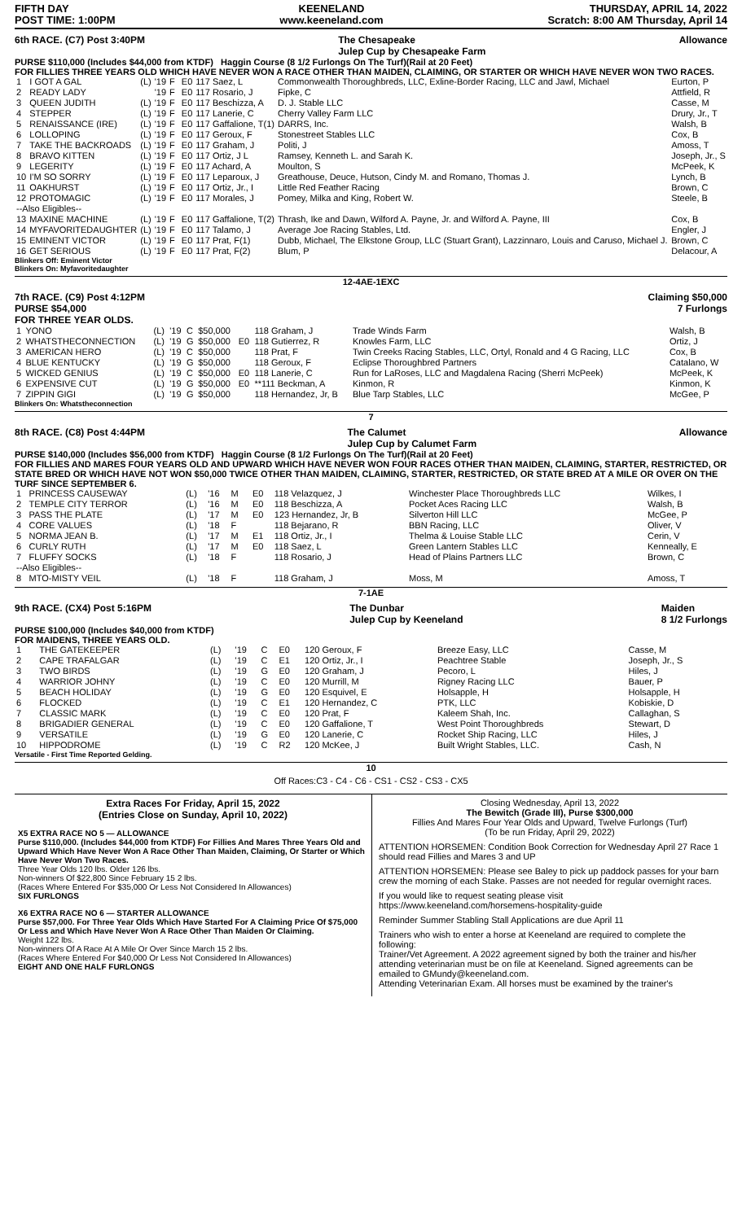FIFTH DAY
POST TIME: 1:00PM
KEENELAND
www.keeneland.com
THURSDAY, APRIL 14, 2022
Scratch: 8:00 AM Thursday, April 14
6th RACE. (C7) Post 3:40PM The Chesapeake
Julep Cup by Chesapeake Farm Allowance
PURSE $110,000 (Includes $44,000 from KTDF) Haggin Course (8 1/2 Furlongs On The Turf)(Rail at 20 Feet)
FOR FILLIES THREE YEARS OLD WHICH HAVE NEVER WON A RACE OTHER THAN MAIDEN, CLAIMING, OR STARTER OR WHICH HAVE NEVER WON TWO RACES.
| 1 | I GOT A GAL | (L) | '19 | F | | E0 | 117 Saez, L | Commonwealth Thoroughbreds, LLC, Exline-Border Racing, LLC and Jawl, Michael | Eurton, P |
| 2 | READY LADY | | '19 | F | | E0 | 117 Rosario, J | Fipke, C | Attfield, R |
| 3 | QUEEN JUDITH | (L) | '19 | F | | E0 | 117 Beschizza, A | D. J. Stable LLC | Casse, M |
| 4 | STEPPER | (L) | '19 | F | | E0 | 117 Lanerie, C | Cherry Valley Farm LLC | Drury, Jr., T |
| 5 | RENAISSANCE (IRE) | (L) | '19 | F | | E0 | 117 Gaffalione, T(1) | DARRS, Inc. | Walsh, B |
| 6 | LOLLOPING | (L) | '19 | F | | E0 | 117 Geroux, F | Stonestreet Stables LLC | Cox, B |
| 7 | TAKE THE BACKROADS | (L) | '19 | F | | E0 | 117 Graham, J | Politi, J | Amoss, T |
| 8 | BRAVO KITTEN | (L) | '19 | F | | E0 | 117 Ortiz, J L | Ramsey, Kenneth L. and Sarah K. | Joseph, Jr., S |
| 9 | LEGERITY | (L) | '19 | F | | E0 | 117 Achard, A | Moulton, S | McPeek, K |
| 10 | I'M SO SORRY | (L) | '19 | F | | E0 | 117 Leparoux, J | Greathouse, Deuce, Hutson, Cindy M. and Romano, Thomas J. | Lynch, B |
| 11 | OAKHURST | (L) | '19 | F | | E0 | 117 Ortiz, Jr., I | Little Red Feather Racing | Brown, C |
| 12 | PROTOMAGIC | (L) | '19 | F | | E0 | 117 Morales, J | Pomey, Milka and King, Robert W. | Steele, B |
| --Also Eligibles-- | | | | | | | | | |
| 13 | MAXINE MACHINE | (L) | '19 | F | | E0 | 117 Gaffalione, T(2) | Thrash, Ike and Dawn, Wilford A. Payne, Jr. and Wilford A. Payne, III | Cox, B |
| 14 | MYFAVORITEDAUGHTER | (L) | '19 | F | | E0 | 117 Talamo, J | Average Joe Racing Stables, Ltd. | Engler, J |
| 15 | EMINENT VICTOR | (L) | '19 | F | | E0 | 117 Prat, F(1) | Dubb, Michael, The Elkstone Group, LLC (Stuart Grant), Lazzinnaro, Louis and Caruso, Michael J. | Brown, C |
| 16 | GET SERIOUS | (L) | '19 | F | | E0 | 117 Prat, F(2) | Blum, P | Delacour, A |
Blinkers Off: Eminent Victor
Blinkers On: Myfavoritedaughter
12-4AE-1EXC
7th RACE. (C9) Post 4:12PM
PURSE $54,000
FOR THREE YEAR OLDS. Claiming $50,000
7 Furlongs
| 1 | YONO | (L) | '19 | C | $50,000 | | 118 Graham, J | Trade Winds Farm | Walsh, B |
| 2 | WHATSTHECONNECTION | (L) | '19 | G | $50,000 | E0 | 118 Gutierrez, R | Knowles Farm, LLC | Ortiz, J |
| 3 | AMERICAN HERO | (L) | '19 | C | $50,000 | | 118 Prat, F | Twin Creeks Racing Stables, LLC, Ortyl, Ronald and 4 G Racing, LLC | Cox, B |
| 4 | BLUE KENTUCKY | (L) | '19 | G | $50,000 | | 118 Geroux, F | Eclipse Thoroughbred Partners | Catalano, W |
| 5 | WICKED GENIUS | (L) | '19 | C | $50,000 | E0 | 118 Lanerie, C | Run for LaRoses, LLC and Magdalena Racing (Sherri McPeek) | McPeek, K |
| 6 | EXPENSIVE CUT | (L) | '19 | G | $50,000 | E0 | **111 Beckman, A | Kinmon, R | Kinmon, K |
| 7 | ZIPPIN GIGI | (L) | '19 | G | $50,000 | | 118 Hernandez, Jr, B | Blue Tarp Stables, LLC | McGee, P |
Blinkers On: Whatstheconnection
7
8th RACE. (C8) Post 4:44PM The Calumet
Julep Cup by Calumet Farm Allowance
PURSE $140,000 (Includes $56,000 from KTDF) Haggin Course (8 1/2 Furlongs On The Turf)(Rail at 20 Feet)
FOR FILLIES AND MARES FOUR YEARS OLD AND UPWARD WHICH HAVE NEVER WON FOUR RACES OTHER THAN MAIDEN, CLAIMING, STARTER, RESTRICTED, OR STATE BRED OR WHICH HAVE NOT WON $50,000 TWICE OTHER THAN MAIDEN, CLAIMING, STARTER, RESTRICTED, OR STATE BRED AT A MILE OR OVER ON THE TURF SINCE SEPTEMBER 6.
| 1 | PRINCESS CAUSEWAY | (L) | '16 | M | | E0 | 118 Velazquez, J | Winchester Place Thoroughbreds LLC | Wilkes, I |
| 2 | TEMPLE CITY TERROR | (L) | '16 | M | | E0 | 118 Beschizza, A | Pocket Aces Racing LLC | Walsh, B |
| 3 | PASS THE PLATE | (L) | '17 | M | | E0 | 123 Hernandez, Jr, B | Silverton Hill LLC | McGee, P |
| 4 | CORE VALUES | (L) | '18 | F | | | 118 Bejarano, R | BBN Racing, LLC | Oliver, V |
| 5 | NORMA JEAN B. | (L) | '17 | M | | E1 | 118 Ortiz, Jr., I | Thelma & Louise Stable LLC | Cerin, V |
| 6 | CURLY RUTH | (L) | '17 | M | | E0 | 118 Saez, L | Green Lantern Stables LLC | Kenneally, E |
| 7 | FLUFFY SOCKS | (L) | '18 | F | | | 118 Rosario, J | Head of Plains Partners LLC | Brown, C |
| --Also Eligibles-- | | | | | | | | | |
| 8 | MTO-MISTY VEIL | (L) | '18 | F | | | 118 Graham, J | Moss, M | Amoss, T |
7-1AE
9th RACE. (CX4) Post 5:16PM The Dunbar
Julep Cup by Keeneland Maiden
8 1/2 Furlongs
PURSE $100,000 (Includes $40,000 from KTDF)
FOR MAIDENS, THREE YEARS OLD.
| 1 | THE GATEKEEPER | (L) | '19 | C | E0 | 120 Geroux, F | Breeze Easy, LLC | Casse, M |
| 2 | CAPE TRAFALGAR | (L) | '19 | C | E1 | 120 Ortiz, Jr., I | Peachtree Stable | Joseph, Jr., S |
| 3 | TWO BIRDS | (L) | '19 | G | E0 | 120 Graham, J | Pecoro, L | Hiles, J |
| 4 | WARRIOR JOHNY | (L) | '19 | C | E0 | 120 Murrill, M | Rigney Racing LLC | Bauer, P |
| 5 | BEACH HOLIDAY | (L) | '19 | G | E0 | 120 Esquivel, E | Holsapple, H | Holsapple, H |
| 6 | FLOCKED | (L) | '19 | C | E1 | 120 Hernandez, C | PTK, LLC | Kobiskie, D |
| 7 | CLASSIC MARK | (L) | '19 | C | E0 | 120 Prat, F | Kaleem Shah, Inc. | Callaghan, S |
| 8 | BRIGADIER GENERAL | (L) | '19 | C | E0 | 120 Gaffalione, T | West Point Thoroughbreds | Stewart, D |
| 9 | VERSATILE | (L) | '19 | G | E0 | 120 Lanerie, C | Rocket Ship Racing, LLC | Hiles, J |
| 10 | HIPPODROME | (L) | '19 | C | R2 | 120 McKee, J | Built Wright Stables, LLC. | Cash, N |
Versatile - First Time Reported Gelding.
10
Off Races:C3 - C4 - C6 - CS1 - CS2 - CS3 - CX5
Extra Races For Friday, April 15, 2022
(Entries Close on Sunday, April 10, 2022)
X5 EXTRA RACE NO 5 — ALLOWANCE
Purse $110,000. (Includes $44,000 from KTDF) For Fillies And Mares Three Years Old and Upward Which Have Never Won A Race Other Than Maiden, Claiming, Or Starter or Which Have Never Won Two Races.
Three Year Olds 120 lbs. Older 126 lbs.
Non-winners Of $22,800 Since February 15 2 lbs.
(Races Where Entered For $35,000 Or Less Not Considered In Allowances)
SIX FURLONGS
X6 EXTRA RACE NO 6 — STARTER ALLOWANCE
Purse $57,000. For Three Year Olds Which Have Started For A Claiming Price Of $75,000 Or Less and Which Have Never Won A Race Other Than Maiden Or Claiming.
Weight 122 lbs.
Non-winners Of A Race At A Mile Or Over Since March 15 2 lbs.
(Races Where Entered For $40,000 Or Less Not Considered In Allowances)
EIGHT AND ONE HALF FURLONGS
Closing Wednesday, April 13, 2022
The Bewitch (Grade III), Purse $300,000
Fillies And Mares Four Year Olds and Upward, Twelve Furlongs (Turf)
(To be run Friday, April 29, 2022)
ATTENTION HORSEMEN: Condition Book Correction for Wednesday April 27 Race 1 should read Fillies and Mares 3 and UP
ATTENTION HORSEMEN: Please see Baley to pick up paddock passes for your barn crew the morning of each Stake. Passes are not needed for regular overnight races.
If you would like to request seating please visit https://www.keeneland.com/horsemens-hospitality-guide
Reminder Summer Stabling Stall Applications are due April 11
Trainers who wish to enter a horse at Keeneland are required to complete the following:
Trainer/Vet Agreement. A 2022 agreement signed by both the trainer and his/her attending veterinarian must be on file at Keeneland. Signed agreements can be emailed to GMundy@keeneland.com.
Attending Veterinarian Exam. All horses must be examined by the trainer's